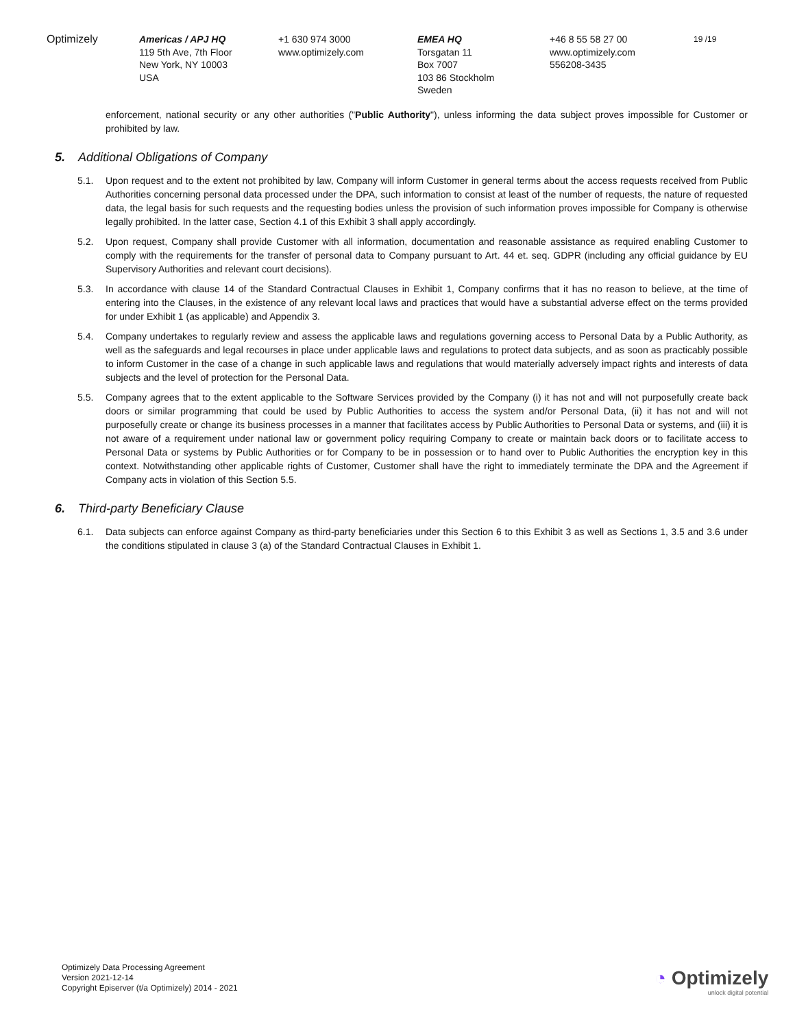Optimizely Americas / APJ HQ
119 5th Ave, 7th Floor
New York, NY 10003
USA
+1 630 974 3000
www.optimizely.com
EMEA HQ
Torsgatan 11
Box 7007
103 86 Stockholm
Sweden
+46 8 55 58 27 00
www.optimizely.com
556208-3435
19 /19
enforcement, national security or any other authorities ("Public Authority"), unless informing the data subject proves impossible for Customer or prohibited by law.
5. Additional Obligations of Company
5.1. Upon request and to the extent not prohibited by law, Company will inform Customer in general terms about the access requests received from Public Authorities concerning personal data processed under the DPA, such information to consist at least of the number of requests, the nature of requested data, the legal basis for such requests and the requesting bodies unless the provision of such information proves impossible for Company is otherwise legally prohibited. In the latter case, Section 4.1 of this Exhibit 3 shall apply accordingly.
5.2. Upon request, Company shall provide Customer with all information, documentation and reasonable assistance as required enabling Customer to comply with the requirements for the transfer of personal data to Company pursuant to Art. 44 et. seq. GDPR (including any official guidance by EU Supervisory Authorities and relevant court decisions).
5.3. In accordance with clause 14 of the Standard Contractual Clauses in Exhibit 1, Company confirms that it has no reason to believe, at the time of entering into the Clauses, in the existence of any relevant local laws and practices that would have a substantial adverse effect on the terms provided for under Exhibit 1 (as applicable) and Appendix 3.
5.4. Company undertakes to regularly review and assess the applicable laws and regulations governing access to Personal Data by a Public Authority, as well as the safeguards and legal recourses in place under applicable laws and regulations to protect data subjects, and as soon as practicably possible to inform Customer in the case of a change in such applicable laws and regulations that would materially adversely impact rights and interests of data subjects and the level of protection for the Personal Data.
5.5. Company agrees that to the extent applicable to the Software Services provided by the Company (i) it has not and will not purposefully create back doors or similar programming that could be used by Public Authorities to access the system and/or Personal Data, (ii) it has not and will not purposefully create or change its business processes in a manner that facilitates access by Public Authorities to Personal Data or systems, and (iii) it is not aware of a requirement under national law or government policy requiring Company to create or maintain back doors or to facilitate access to Personal Data or systems by Public Authorities or for Company to be in possession or to hand over to Public Authorities the encryption key in this context. Notwithstanding other applicable rights of Customer, Customer shall have the right to immediately terminate the DPA and the Agreement if Company acts in violation of this Section 5.5.
6. Third-party Beneficiary Clause
6.1. Data subjects can enforce against Company as third-party beneficiaries under this Section 6 to this Exhibit 3 as well as Sections 1, 3.5 and 3.6 under the conditions stipulated in clause 3 (a) of the Standard Contractual Clauses in Exhibit 1.
Optimizely Data Processing Agreement
Version 2021-12-14
Copyright Episerver (t/a Optimizely) 2014 - 2021
◔ Optimizely
unlock digital potential